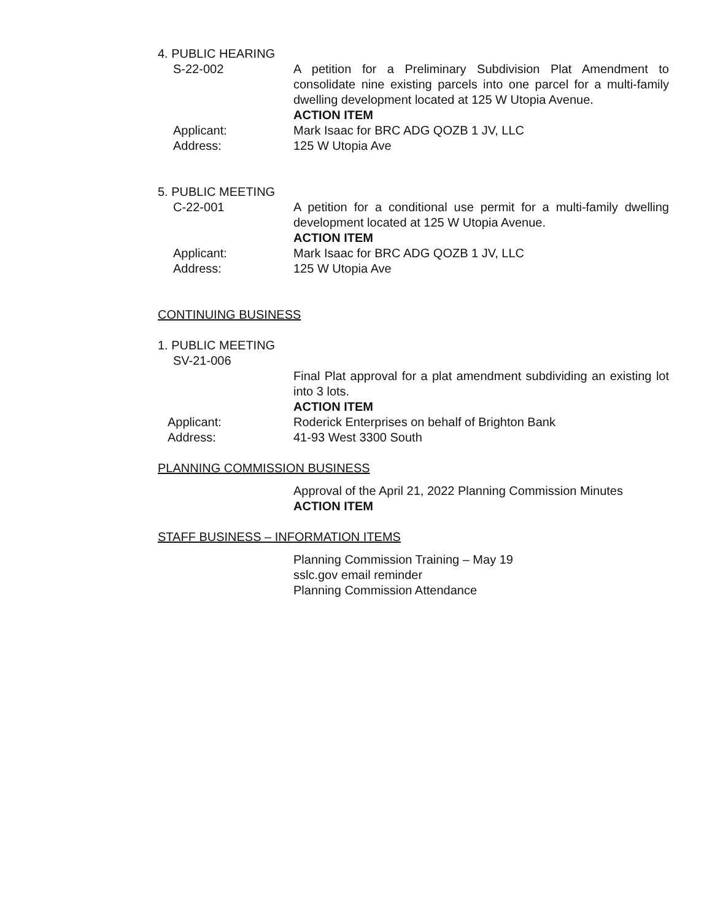4. PUBLIC HEARING
S-22-002 A petition for a Preliminary Subdivision Plat Amendment to consolidate nine existing parcels into one parcel for a multi-family dwelling development located at 125 W Utopia Avenue.
ACTION ITEM
Applicant: Mark Isaac for BRC ADG QOZB 1 JV, LLC
Address: 125 W Utopia Ave
5. PUBLIC MEETING
C-22-001 A petition for a conditional use permit for a multi-family dwelling development located at 125 W Utopia Avenue.
ACTION ITEM
Applicant: Mark Isaac for BRC ADG QOZB 1 JV, LLC
Address: 125 W Utopia Ave
CONTINUING BUSINESS
1. PUBLIC MEETING
SV-21-006
Final Plat approval for a plat amendment subdividing an existing lot into 3 lots.
ACTION ITEM
Applicant: Roderick Enterprises on behalf of Brighton Bank
Address: 41-93 West 3300 South
PLANNING COMMISSION BUSINESS
Approval of the April 21, 2022 Planning Commission Minutes
ACTION ITEM
STAFF BUSINESS – INFORMATION ITEMS
Planning Commission Training – May 19
sslc.gov email reminder
Planning Commission Attendance